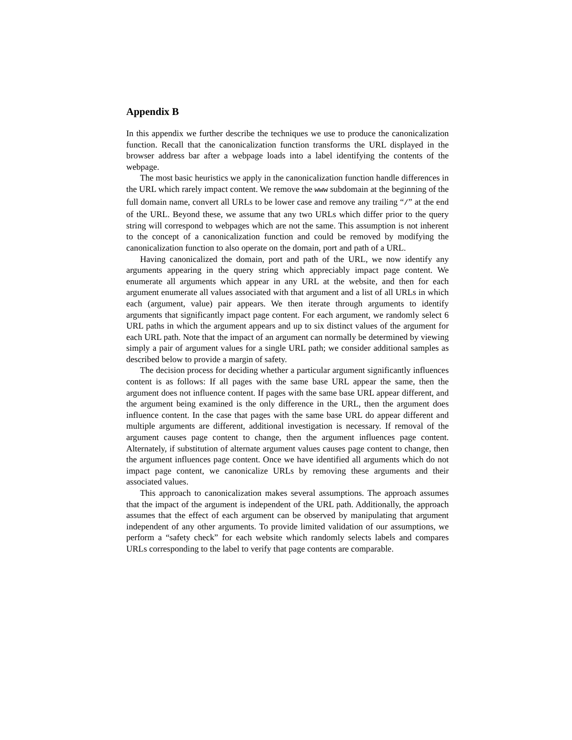Appendix B
In this appendix we further describe the techniques we use to produce the canonicalization function. Recall that the canonicalization function transforms the URL displayed in the browser address bar after a webpage loads into a label identifying the contents of the webpage.
The most basic heuristics we apply in the canonicalization function handle differences in the URL which rarely impact content. We remove the www subdomain at the beginning of the full domain name, convert all URLs to be lower case and remove any trailing “/” at the end of the URL. Beyond these, we assume that any two URLs which differ prior to the query string will correspond to webpages which are not the same. This assumption is not inherent to the concept of a canonicalization function and could be removed by modifying the canonicalization function to also operate on the domain, port and path of a URL.
Having canonicalized the domain, port and path of the URL, we now identify any arguments appearing in the query string which appreciably impact page content. We enumerate all arguments which appear in any URL at the website, and then for each argument enumerate all values associated with that argument and a list of all URLs in which each (argument, value) pair appears. We then iterate through arguments to identify arguments that significantly impact page content. For each argument, we randomly select 6 URL paths in which the argument appears and up to six distinct values of the argument for each URL path. Note that the impact of an argument can normally be determined by viewing simply a pair of argument values for a single URL path; we consider additional samples as described below to provide a margin of safety.
The decision process for deciding whether a particular argument significantly influences content is as follows: If all pages with the same base URL appear the same, then the argument does not influence content. If pages with the same base URL appear different, and the argument being examined is the only difference in the URL, then the argument does influence content. In the case that pages with the same base URL do appear different and multiple arguments are different, additional investigation is necessary. If removal of the argument causes page content to change, then the argument influences page content. Alternately, if substitution of alternate argument values causes page content to change, then the argument influences page content. Once we have identified all arguments which do not impact page content, we canonicalize URLs by removing these arguments and their associated values.
This approach to canonicalization makes several assumptions. The approach assumes that the impact of the argument is independent of the URL path. Additionally, the approach assumes that the effect of each argument can be observed by manipulating that argument independent of any other arguments. To provide limited validation of our assumptions, we perform a “safety check” for each website which randomly selects labels and compares URLs corresponding to the label to verify that page contents are comparable.